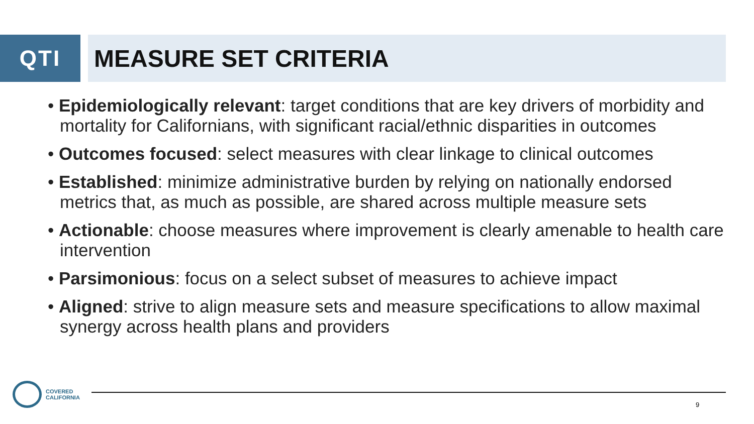QTI MEASURE SET CRITERIA
• Epidemiologically relevant: target conditions that are key drivers of morbidity and mortality for Californians, with significant racial/ethnic disparities in outcomes
• Outcomes focused: select measures with clear linkage to clinical outcomes
• Established: minimize administrative burden by relying on nationally endorsed metrics that, as much as possible, are shared across multiple measure sets
• Actionable: choose measures where improvement is clearly amenable to health care intervention
• Parsimonious: focus on a select subset of measures to achieve impact
• Aligned: strive to align measure sets and measure specifications to allow maximal synergy across health plans and providers
COVERED
CALIFORNIA
9